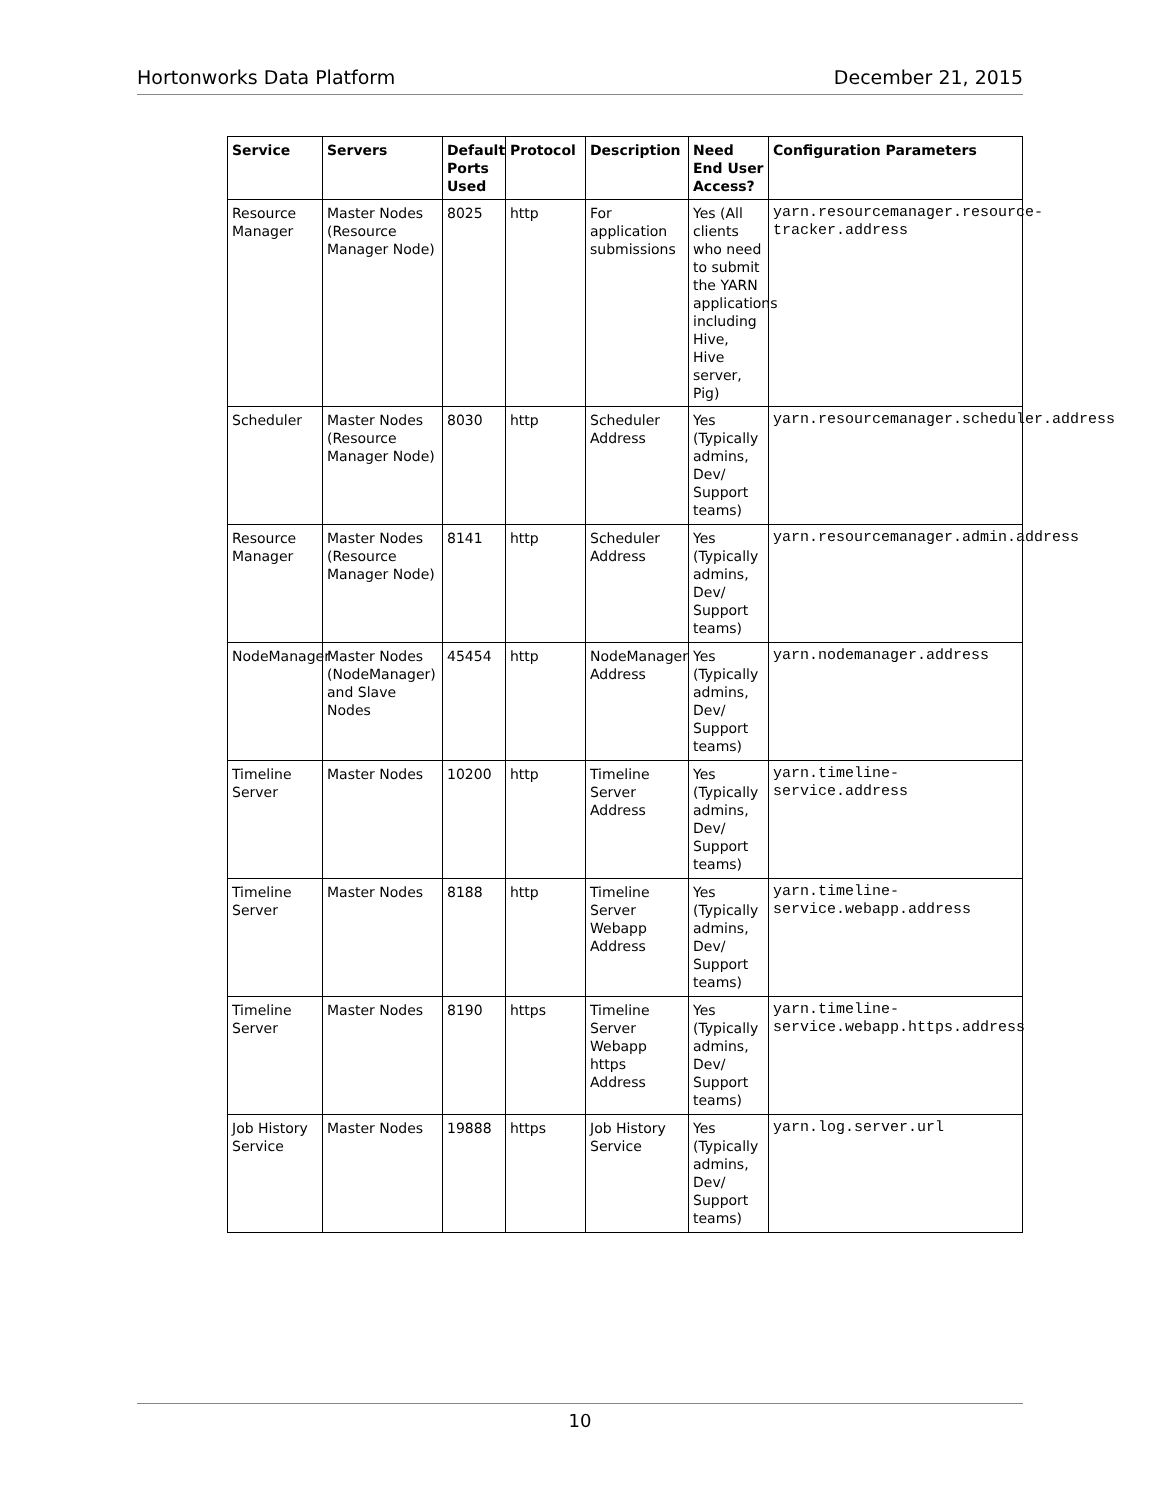Hortonworks Data Platform December 21, 2015
| Service | Servers | Default Ports Used | Protocol | Description | Need End User Access? | Configuration Parameters |
| --- | --- | --- | --- | --- | --- | --- |
| Resource Manager | Master Nodes (Resource Manager Node) | 8025 | http | For application submissions | Yes (All clients who need to submit the YARN applications including Hive, Hive server, Pig) | yarn.resourcemanager.resource- tracker.address |
| Scheduler | Master Nodes (Resource Manager Node) | 8030 | http | Scheduler Address | Yes (Typically admins, Dev/ Support teams) | yarn.resourcemanager.scheduler.address |
| Resource Manager | Master Nodes (Resource Manager Node) | 8141 | http | Scheduler Address | Yes (Typically admins, Dev/ Support teams) | yarn.resourcemanager.admin.address |
| NodeManager | Master Nodes (NodeManager) and Slave Nodes | 45454 | http | NodeManager Address | Yes (Typically admins, Dev/ Support teams) | yarn.nodemanager.address |
| Timeline Server | Master Nodes | 10200 | http | Timeline Server Address | Yes (Typically admins, Dev/ Support teams) | yarn.timeline- service.address |
| Timeline Server | Master Nodes | 8188 | http | Timeline Server Webapp Address | Yes (Typically admins, Dev/ Support teams) | yarn.timeline- service.webapp.address |
| Timeline Server | Master Nodes | 8190 | https | Timeline Server Webapp https Address | Yes (Typically admins, Dev/ Support teams) | yarn.timeline- service.webapp.https.address |
| Job History Service | Master Nodes | 19888 | https | Job History Service | Yes (Typically admins, Dev/ Support teams) | yarn.log.server.url |
10